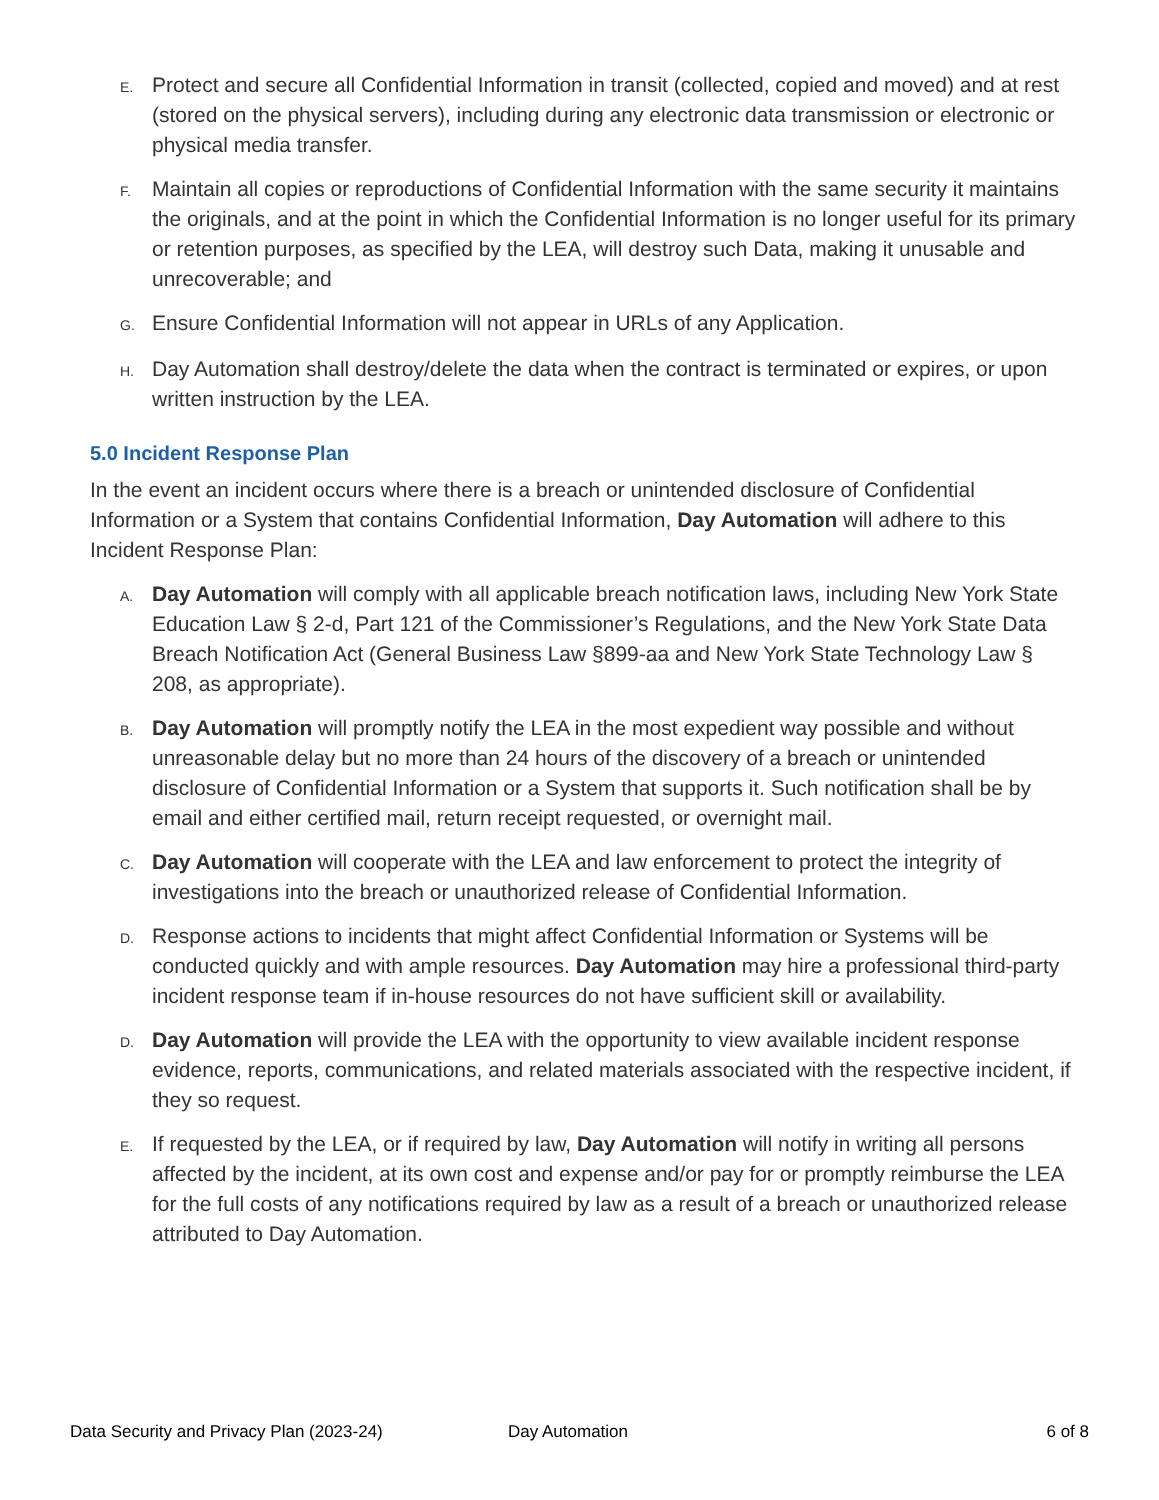E. Protect and secure all Confidential Information in transit (collected, copied and moved) and at rest (stored on the physical servers), including during any electronic data transmission or electronic or physical media transfer.
F. Maintain all copies or reproductions of Confidential Information with the same security it maintains the originals, and at the point in which the Confidential Information is no longer useful for its primary or retention purposes, as specified by the LEA, will destroy such Data, making it unusable and unrecoverable; and
G. Ensure Confidential Information will not appear in URLs of any Application.
H. Day Automation shall destroy/delete the data when the contract is terminated or expires, or upon written instruction by the LEA.
5.0 Incident Response Plan
In the event an incident occurs where there is a breach or unintended disclosure of Confidential Information or a System that contains Confidential Information, Day Automation will adhere to this Incident Response Plan:
A. Day Automation will comply with all applicable breach notification laws, including New York State Education Law § 2-d, Part 121 of the Commissioner’s Regulations, and the New York State Data Breach Notification Act (General Business Law §899-aa and New York State Technology Law § 208, as appropriate).
B. Day Automation will promptly notify the LEA in the most expedient way possible and without unreasonable delay but no more than 24 hours of the discovery of a breach or unintended disclosure of Confidential Information or a System that supports it. Such notification shall be by email and either certified mail, return receipt requested, or overnight mail.
C. Day Automation will cooperate with the LEA and law enforcement to protect the integrity of investigations into the breach or unauthorized release of Confidential Information.
D. Response actions to incidents that might affect Confidential Information or Systems will be conducted quickly and with ample resources. Day Automation may hire a professional third-party incident response team if in-house resources do not have sufficient skill or availability.
D. Day Automation will provide the LEA with the opportunity to view available incident response evidence, reports, communications, and related materials associated with the respective incident, if they so request.
E. If requested by the LEA, or if required by law, Day Automation will notify in writing all persons affected by the incident, at its own cost and expense and/or pay for or promptly reimburse the LEA for the full costs of any notifications required by law as a result of a breach or unauthorized release attributed to Day Automation.
Data Security and Privacy Plan (2023-24) Day Automation 6 of 8